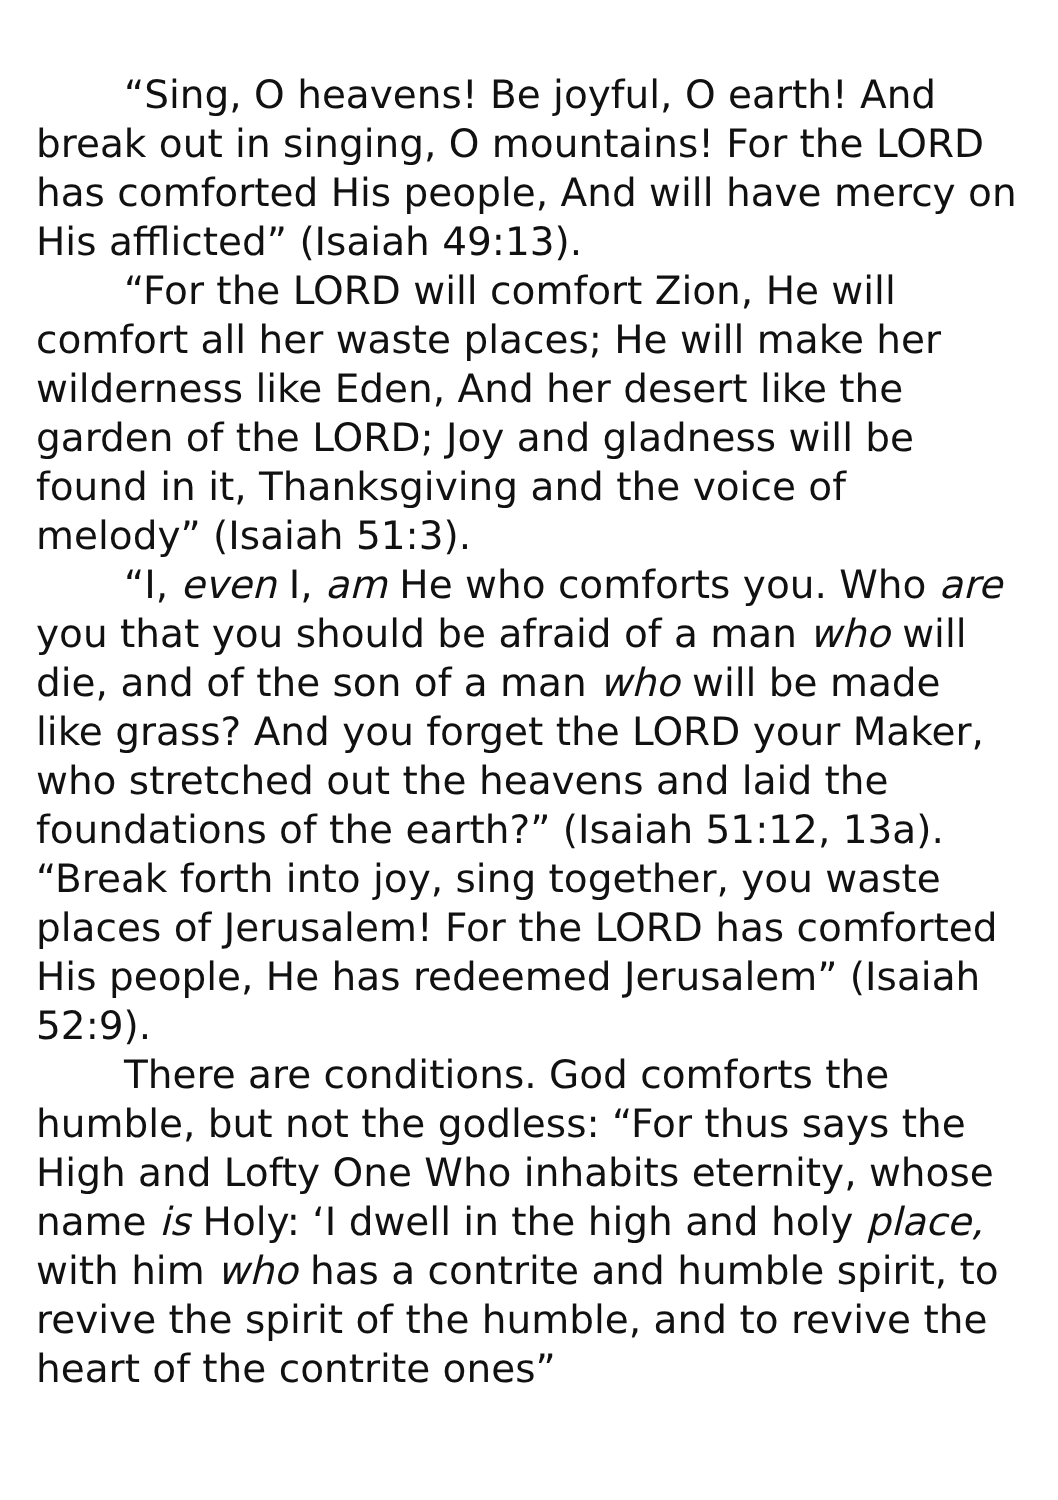“Sing, O heavens! Be joyful, O earth! And break out in singing, O mountains! For the LORD has comforted His people, And will have mercy on His afflicted” (Isaiah 49:13).
“For the LORD will comfort Zion, He will comfort all her waste places; He will make her wilderness like Eden, And her desert like the garden of the LORD; Joy and gladness will be found in it, Thanksgiving and the voice of melody” (Isaiah 51:3).
“I, even I, am He who comforts you. Who are you that you should be afraid of a man who will die, and of the son of a man who will be made like grass? And you forget the LORD your Maker, who stretched out the heavens and laid the foundations of the earth?” (Isaiah 51:12, 13a). “Break forth into joy, sing together, you waste places of Jerusalem! For the LORD has comforted His people, He has redeemed Jerusalem” (Isaiah 52:9).
There are conditions. God comforts the humble, but not the godless: “For thus says the High and Lofty One Who inhabits eternity, whose name is Holy: ‘I dwell in the high and holy place, with him who has a contrite and humble spirit, to revive the spirit of the humble, and to revive the heart of the contrite ones”